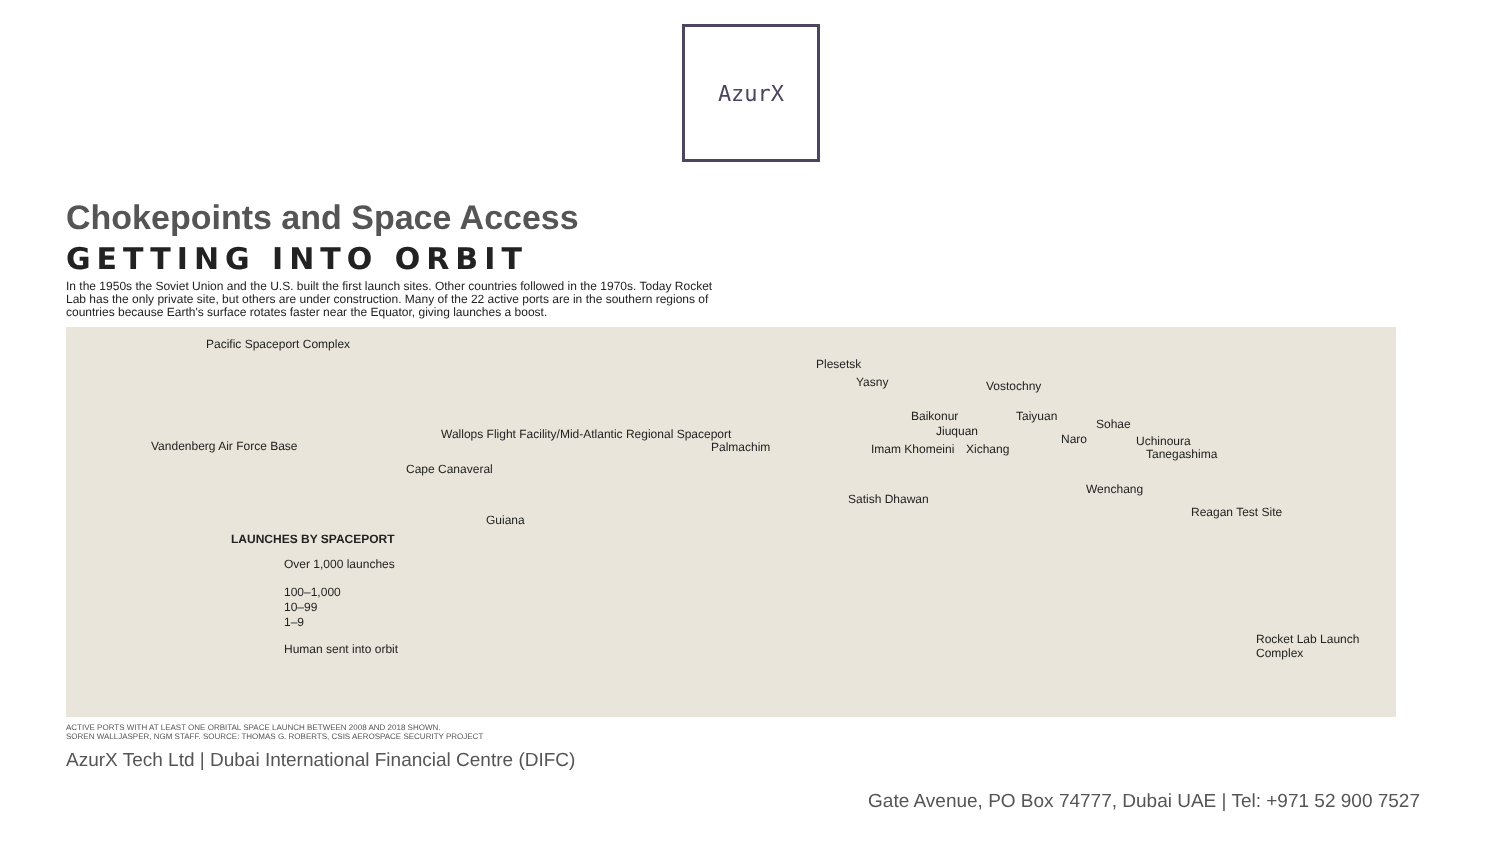AzurX
Chokepoints and Space Access
GETTING INTO ORBIT
In the 1950s the Soviet Union and the U.S. built the first launch sites. Other countries followed in the 1970s. Today Rocket Lab has the only private site, but others are under construction. Many of the 22 active ports are in the southern regions of countries because Earth's surface rotates faster near the Equator, giving launches a boost.
Pacific Spaceport Complex
Vandenberg Air Force Base
Wallops Flight Facility/Mid-Atlantic Regional Spaceport
Cape Canaveral
Guiana
Plesetsk
Yasny Vostochny
Baikonur Taiyuan
Jiuquan
Palmachim Imam Khomeini Xichang
Sohae
Naro Uchinoura
Tanegashima
Wenchang
Satish Dhawan
Reagan Test Site
Rocket Lab Launch Complex
LAUNCHES BY SPACEPORT
Over 1,000 launches
100–1,000
10–99
1–9
Human sent into orbit
ACTIVE PORTS WITH AT LEAST ONE ORBITAL SPACE LAUNCH BETWEEN 2008 AND 2018 SHOWN.
SOREN WALLJASPER, NGM STAFF. SOURCE: THOMAS G. ROBERTS, CSIS AEROSPACE SECURITY PROJECT
AzurX Tech Ltd | Dubai International Financial Centre (DIFC)
Gate Avenue, PO Box 74777, Dubai UAE | Tel: +971 52 900 7527